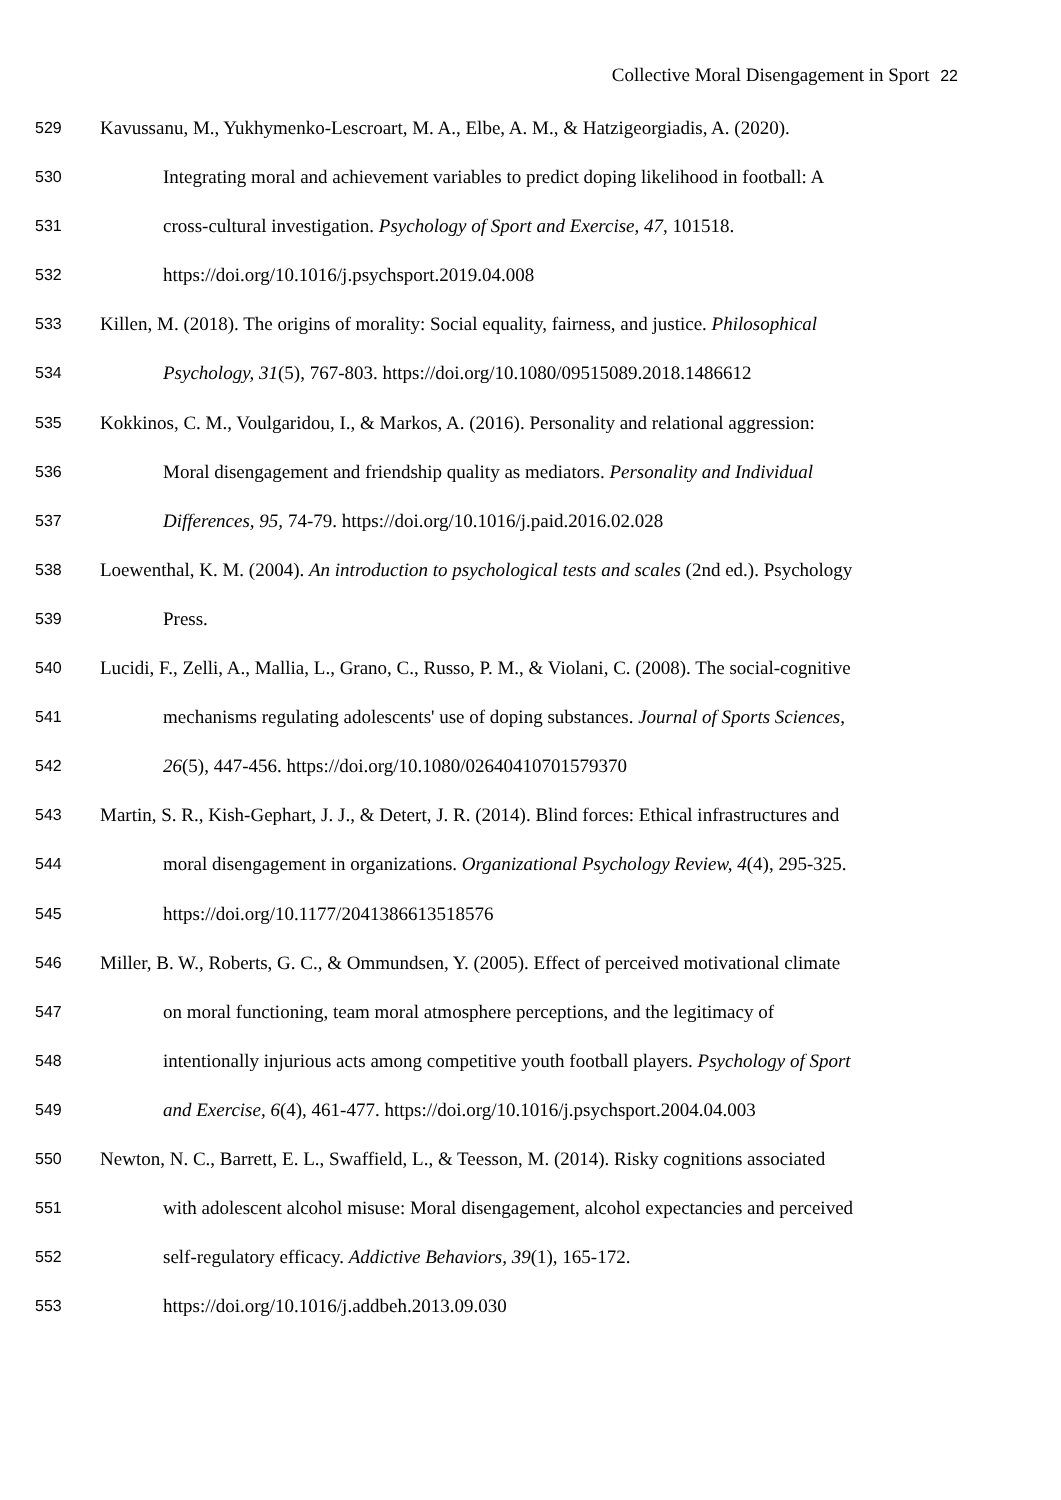Collective Moral Disengagement in Sport 22
529 Kavussanu, M., Yukhymenko-Lescroart, M. A., Elbe, A. M., & Hatzigeorgiadis, A. (2020).
530 Integrating moral and achievement variables to predict doping likelihood in football: A
531 cross-cultural investigation. Psychology of Sport and Exercise, 47, 101518.
532 https://doi.org/10.1016/j.psychsport.2019.04.008
533 Killen, M. (2018). The origins of morality: Social equality, fairness, and justice. Philosophical
534 Psychology, 31(5), 767-803. https://doi.org/10.1080/09515089.2018.1486612
535 Kokkinos, C. M., Voulgaridou, I., & Markos, A. (2016). Personality and relational aggression:
536 Moral disengagement and friendship quality as mediators. Personality and Individual
537 Differences, 95, 74-79. https://doi.org/10.1016/j.paid.2016.02.028
538 Loewenthal, K. M. (2004). An introduction to psychological tests and scales (2nd ed.). Psychology
539 Press.
540 Lucidi, F., Zelli, A., Mallia, L., Grano, C., Russo, P. M., & Violani, C. (2008). The social-cognitive
541 mechanisms regulating adolescents' use of doping substances. Journal of Sports Sciences,
542 26(5), 447-456. https://doi.org/10.1080/02640410701579370
543 Martin, S. R., Kish-Gephart, J. J., & Detert, J. R. (2014). Blind forces: Ethical infrastructures and
544 moral disengagement in organizations. Organizational Psychology Review, 4(4), 295-325.
545 https://doi.org/10.1177/2041386613518576
546 Miller, B. W., Roberts, G. C., & Ommundsen, Y. (2005). Effect of perceived motivational climate
547 on moral functioning, team moral atmosphere perceptions, and the legitimacy of
548 intentionally injurious acts among competitive youth football players. Psychology of Sport
549 and Exercise, 6(4), 461-477. https://doi.org/10.1016/j.psychsport.2004.04.003
550 Newton, N. C., Barrett, E. L., Swaffield, L., & Teesson, M. (2014). Risky cognitions associated
551 with adolescent alcohol misuse: Moral disengagement, alcohol expectancies and perceived
552 self-regulatory efficacy. Addictive Behaviors, 39(1), 165-172.
553 https://doi.org/10.1016/j.addbeh.2013.09.030